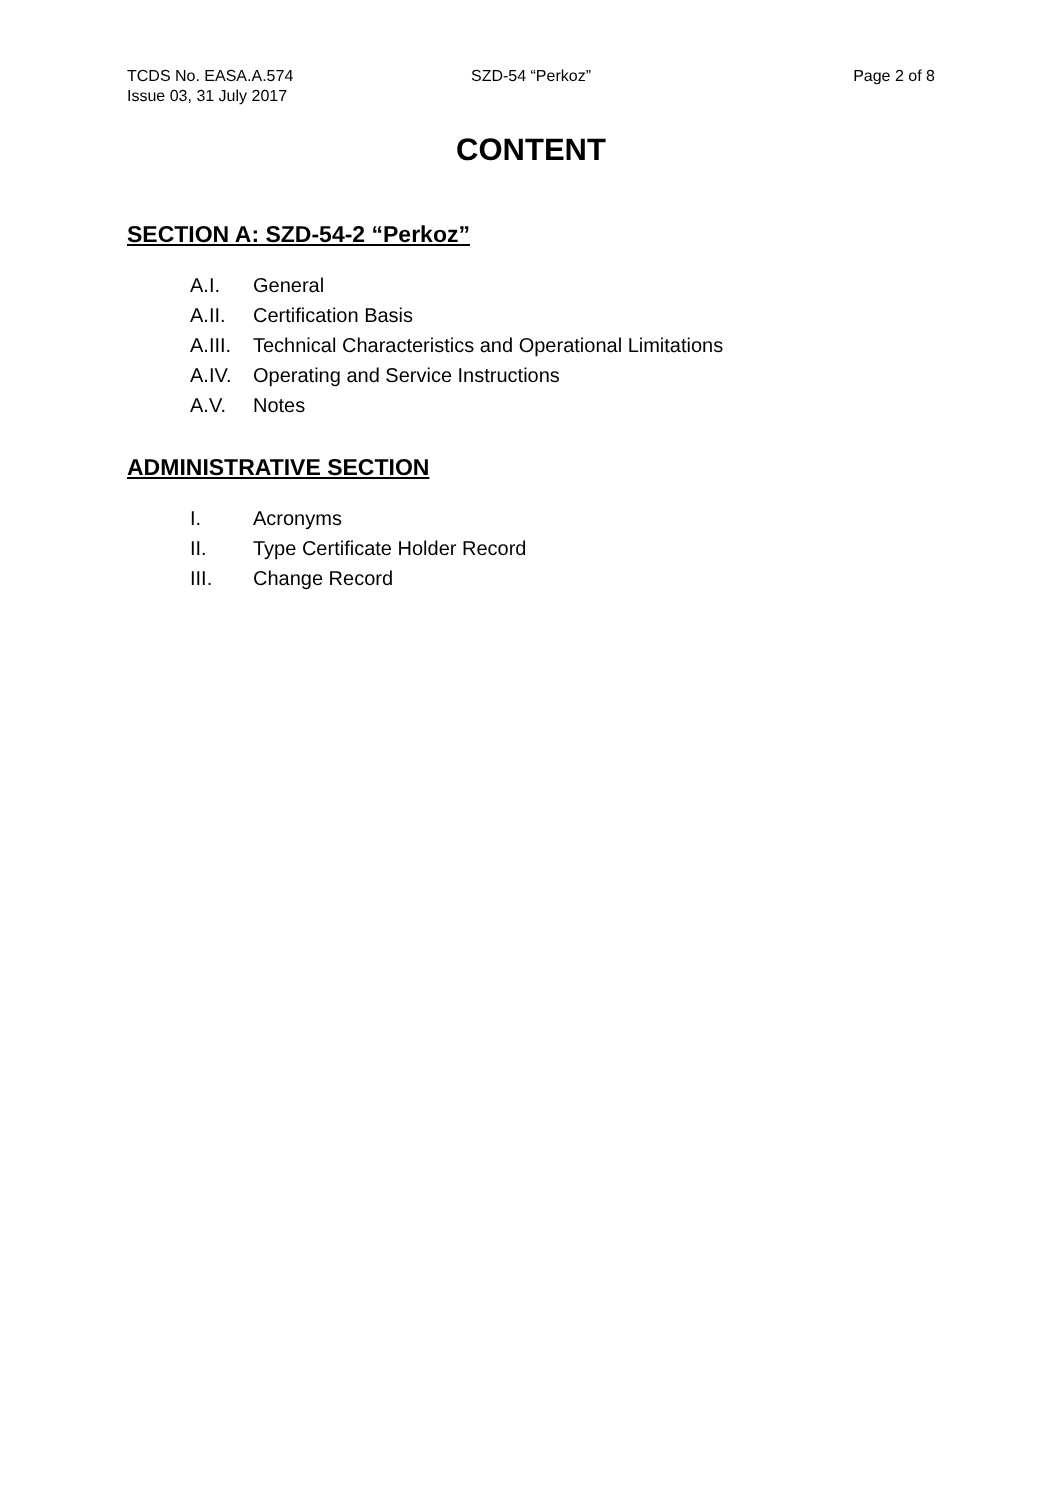TCDS No. EASA.A.574 SZD-54 “Perkoz” Page 2 of 8
Issue 03, 31 July 2017
CONTENT
SECTION A: SZD-54-2 “Perkoz”
A.I. General
A.II. Certification Basis
A.III. Technical Characteristics and Operational Limitations
A.IV. Operating and Service Instructions
A.V. Notes
ADMINISTRATIVE SECTION
I. Acronyms
II. Type Certificate Holder Record
III. Change Record